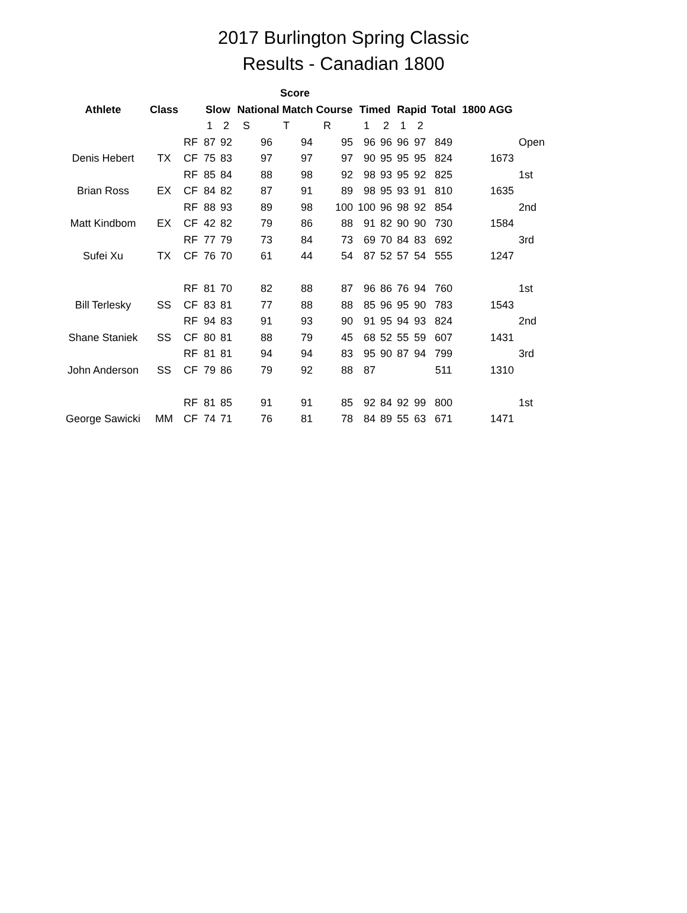2017 Burlington Spring Classic
Results - Canadian 1800
| | | | | | Score | | | | | | | | | |
| --- | --- | --- | --- | --- | --- | --- | --- | --- | --- | --- | --- | --- | --- | --- |
| Athlete | Class | | Slow | | National Match Course | | | Timed | | Rapid | | Total | 1800 AGG | |
| | | | 1 | 2 | S | T | R | 1 | 2 | 1 | 2 | | | |
| | | RF | 87 | 92 | 96 | 94 | 95 | 96 | 96 | 96 | 97 | 849 | | Open |
| Denis Hebert | TX | CF | 75 | 83 | 97 | 97 | 97 | 90 | 95 | 95 | 95 | 824 | 1673 | |
| | | RF | 85 | 84 | 88 | 98 | 92 | 98 | 93 | 95 | 92 | 825 | | 1st |
| Brian Ross | EX | CF | 84 | 82 | 87 | 91 | 89 | 98 | 95 | 93 | 91 | 810 | 1635 | |
| | | RF | 88 | 93 | 89 | 98 | 100 | 100 | 96 | 98 | 92 | 854 | | 2nd |
| Matt Kindbom | EX | CF | 42 | 82 | 79 | 86 | 88 | 91 | 82 | 90 | 90 | 730 | 1584 | |
| | | RF | 77 | 79 | 73 | 84 | 73 | 69 | 70 | 84 | 83 | 692 | | 3rd |
| Sufei Xu | TX | CF | 76 | 70 | 61 | 44 | 54 | 87 | 52 | 57 | 54 | 555 | 1247 | |
| | | RF | 81 | 70 | 82 | 88 | 87 | 96 | 86 | 76 | 94 | 760 | | 1st |
| Bill Terlesky | SS | CF | 83 | 81 | 77 | 88 | 88 | 85 | 96 | 95 | 90 | 783 | 1543 | |
| | | RF | 94 | 83 | 91 | 93 | 90 | 91 | 95 | 94 | 93 | 824 | | 2nd |
| Shane Staniek | SS | CF | 80 | 81 | 88 | 79 | 45 | 68 | 52 | 55 | 59 | 607 | 1431 | |
| | | RF | 81 | 81 | 94 | 94 | 83 | 95 | 90 | 87 | 94 | 799 | | 3rd |
| John Anderson | SS | CF | 79 | 86 | 79 | 92 | 88 | 87 | | | | 511 | 1310 | |
| | | RF | 81 | 85 | 91 | 91 | 85 | 92 | 84 | 92 | 99 | 800 | | 1st |
| George Sawicki | MM | CF | 74 | 71 | 76 | 81 | 78 | 84 | 89 | 55 | 63 | 671 | 1471 | |